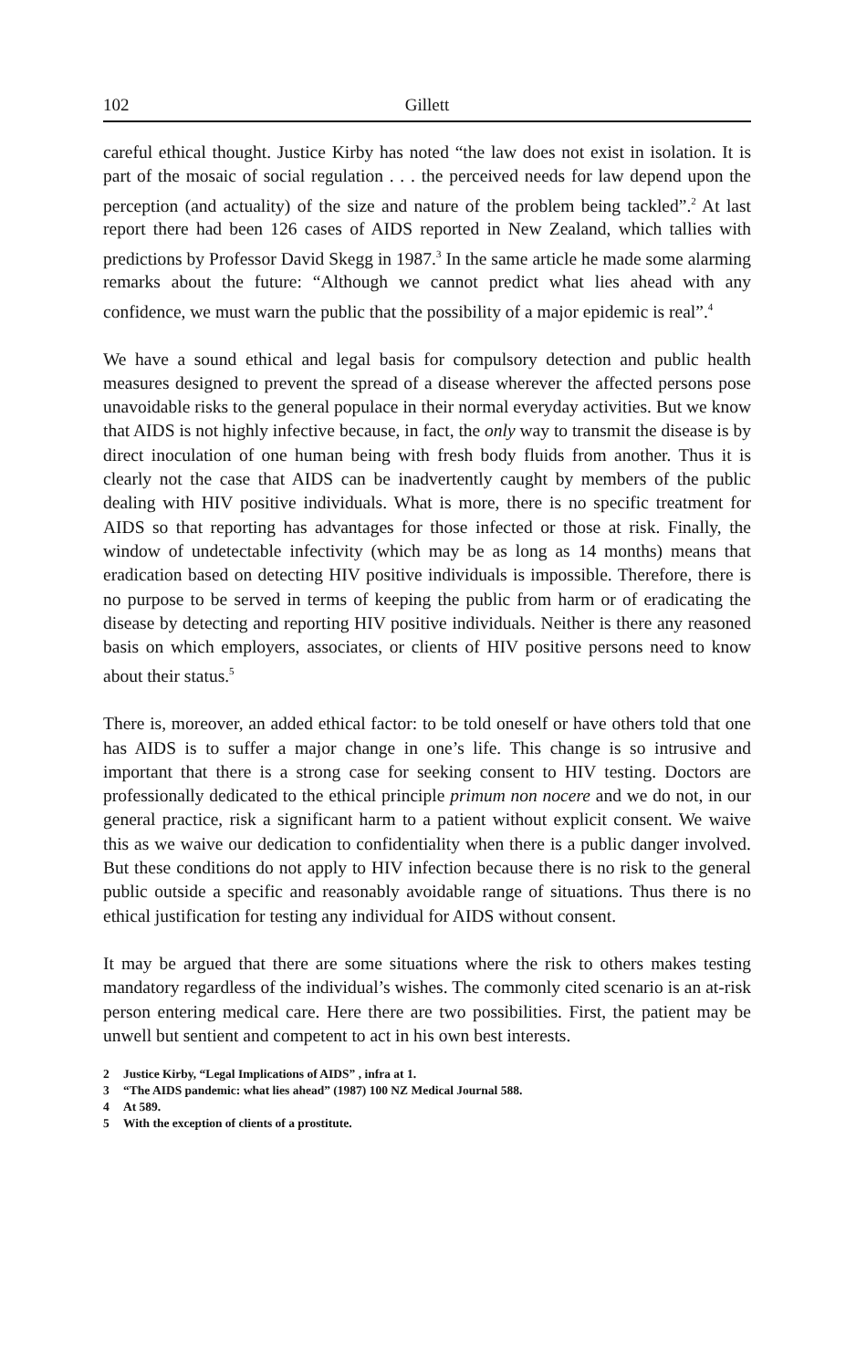102
Gillett
careful ethical thought. Justice Kirby has noted “the law does not exist in isolation. It is part of the mosaic of social regulation . . . the perceived needs for law depend upon the perception (and actuality) of the size and nature of the problem being tackled”.<sup>2</sup> At last report there had been 126 cases of AIDS reported in New Zealand, which tallies with predictions by Professor David Skegg in 1987.<sup>3</sup> In the same article he made some alarming remarks about the future: “Although we cannot predict what lies ahead with any confidence, we must warn the public that the possibility of a major epidemic is real”.<sup>4</sup>
We have a sound ethical and legal basis for compulsory detection and public health measures designed to prevent the spread of a disease wherever the affected persons pose unavoidable risks to the general populace in their normal everyday activities. But we know that AIDS is not highly infective because, in fact, the only way to transmit the disease is by direct inoculation of one human being with fresh body fluids from another. Thus it is clearly not the case that AIDS can be inadvertently caught by members of the public dealing with HIV positive individuals. What is more, there is no specific treatment for AIDS so that reporting has advantages for those infected or those at risk. Finally, the window of undetectable infectivity (which may be as long as 14 months) means that eradication based on detecting HIV positive individuals is impossible. Therefore, there is no purpose to be served in terms of keeping the public from harm or of eradicating the disease by detecting and reporting HIV positive individuals. Neither is there any reasoned basis on which employers, associates, or clients of HIV positive persons need to know about their status.<sup>5</sup>
There is, moreover, an added ethical factor: to be told oneself or have others told that one has AIDS is to suffer a major change in one’s life. This change is so intrusive and important that there is a strong case for seeking consent to HIV testing. Doctors are professionally dedicated to the ethical principle primum non nocere and we do not, in our general practice, risk a significant harm to a patient without explicit consent. We waive this as we waive our dedication to confidentiality when there is a public danger involved. But these conditions do not apply to HIV infection because there is no risk to the general public outside a specific and reasonably avoidable range of situations. Thus there is no ethical justification for testing any individual for AIDS without consent.
It may be argued that there are some situations where the risk to others makes testing mandatory regardless of the individual’s wishes. The commonly cited scenario is an at-risk person entering medical care. Here there are two possibilities. First, the patient may be unwell but sentient and competent to act in his own best interests.
2 Justice Kirby, “Legal Implications of AIDS” , infra at 1.
3 “The AIDS pandemic: what lies ahead” (1987) 100 NZ Medical Journal 588.
4 At 589.
5 With the exception of clients of a prostitute.